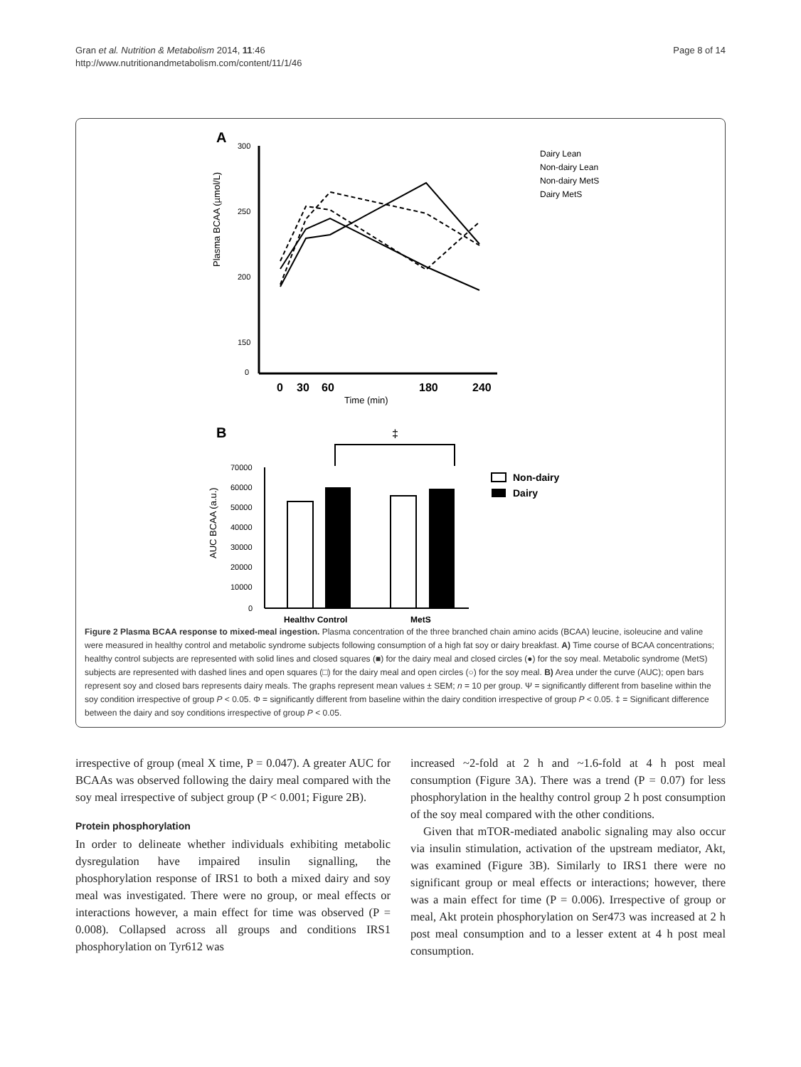Gran et al. Nutrition & Metabolism 2014, 11:46
http://www.nutritionandmetabolism.com/content/11/1/46
Page 8 of 14
A
300
250
200
150
0
Plasma BCAA (µmol/L)
0
30
60
180
240
Time (min)
Dairy Lean
Non-dairy Lean
Non-dairy MetS
Dairy MetS
B
‡
70000
60000
50000
40000
30000
20000
10000
0
AUC BCAA (a.u.)
Healthy Control
MetS
Non-dairy
Dairy
Figure 2 Plasma BCAA response to mixed-meal ingestion. Plasma concentration of the three branched chain amino acids (BCAA) leucine, isoleucine and valine were measured in healthy control and metabolic syndrome subjects following consumption of a high fat soy or dairy breakfast. A) Time course of BCAA concentrations; healthy control subjects are represented with solid lines and closed squares (■) for the dairy meal and closed circles (●) for the soy meal. Metabolic syndrome (MetS) subjects are represented with dashed lines and open squares (□) for the dairy meal and open circles (○) for the soy meal. B) Area under the curve (AUC); open bars represent soy and closed bars represents dairy meals. The graphs represent mean values ± SEM; n = 10 per group. Ψ = significantly different from baseline within the soy condition irrespective of group P < 0.05. Φ = significantly different from baseline within the dairy condition irrespective of group P < 0.05. ‡ = Significant difference between the dairy and soy conditions irrespective of group P < 0.05.
irrespective of group (meal X time, P = 0.047). A greater AUC for BCAAs was observed following the dairy meal compared with the soy meal irrespective of subject group (P < 0.001; Figure 2B).
Protein phosphorylation
In order to delineate whether individuals exhibiting metabolic dysregulation have impaired insulin signalling, the phosphorylation response of IRS1 to both a mixed dairy and soy meal was investigated. There were no group, or meal effects or interactions however, a main effect for time was observed (P = 0.008). Collapsed across all groups and conditions IRS1 phosphorylation on Tyr612 was
increased ~2-fold at 2 h and ~1.6-fold at 4 h post meal consumption (Figure 3A). There was a trend (P = 0.07) for less phosphorylation in the healthy control group 2 h post consumption of the soy meal compared with the other conditions.
Given that mTOR-mediated anabolic signaling may also occur via insulin stimulation, activation of the upstream mediator, Akt, was examined (Figure 3B). Similarly to IRS1 there were no significant group or meal effects or interactions; however, there was a main effect for time (P = 0.006). Irrespective of group or meal, Akt protein phosphorylation on Ser473 was increased at 2 h post meal consumption and to a lesser extent at 4 h post meal consumption.